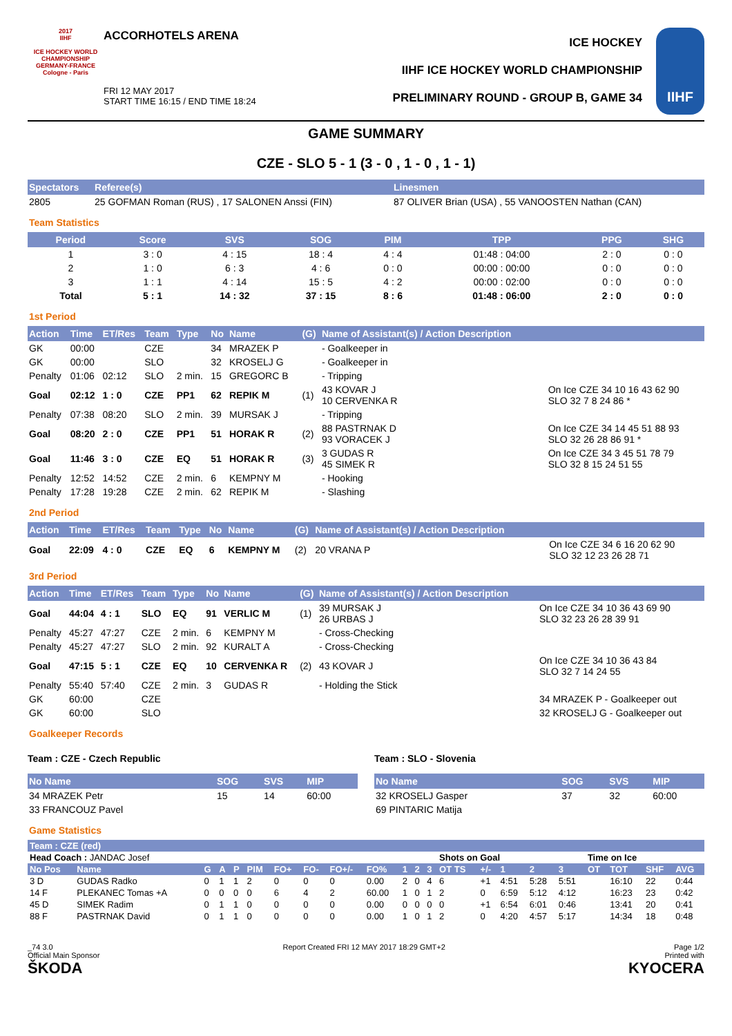2017
IIHF
ICE HOCKEY WORLD CHAMPIONSHIP GERMANY-FRANCE Cologne - Paris
ACCORHOTELS ARENA
FRI 12 MAY 2017
START TIME 16:15 / END TIME 18:24
ICE HOCKEY
IIHF ICE HOCKEY WORLD CHAMPIONSHIP
PRELIMINARY ROUND - GROUP B, GAME 34
IIHF
GAME SUMMARY
CZE - SLO 5 - 1 (3 - 0 , 1 - 0 , 1 - 1)
| Spectators | Referee(s) | Linesmen |
| --- | --- | --- |
| 2805 | 25 GOFMAN Roman (RUS) , 17 SALONEN Anssi (FIN) | 87 OLIVER Brian (USA) , 55 VANOOSTEN Nathan (CAN) |
Team Statistics
| Period | Score | SVS | SOG | PIM | TPP | PPG | SHG |
| --- | --- | --- | --- | --- | --- | --- | --- |
| 1 | 3 : 0 | 4 : 15 | 18 : 4 | 4 : 4 | 01:48 : 04:00 | 2 : 0 | 0 : 0 |
| 2 | 1 : 0 | 6 : 3 | 4 : 6 | 0 : 0 | 00:00 : 00:00 | 0 : 0 | 0 : 0 |
| 3 | 1 : 1 | 4 : 14 | 15 : 5 | 4 : 2 | 00:00 : 02:00 | 0 : 0 | 0 : 0 |
| Total | 5 : 1 | 14 : 32 | 37 : 15 | 8 : 6 | 01:48 : 06:00 | 2 : 0 | 0 : 0 |
1st Period
| Action | Time | ET/Res | Team | Type | No | Name | (G) | Name of Assistant(s) / Action Description | |
| --- | --- | --- | --- | --- | --- | --- | --- | --- | --- |
| GK | 00:00 | | CZE | | 34 | MRAZEK P | | - Goalkeeper in | |
| GK | 00:00 | | SLO | | 32 | KROSELJ G | | - Goalkeeper in | |
| Penalty | 01:06 | 02:12 | SLO | 2 min. | 15 | GREGORC B | | - Tripping | |
| Goal | 02:12 | 1 : 0 | CZE | PP1 | 62 | REPIK M | (1) | 43 KOVAR J 10 CERVENKA R | On Ice CZE 34 10 16 43 62 90 SLO 32 7 8 24 86 * |
| Penalty | 07:38 | 08:20 | SLO | 2 min. | 39 | MURSAK J | | - Tripping | |
| Goal | 08:20 | 2 : 0 | CZE | PP1 | 51 | HORAK R | (2) | 88 PASTRNAK D 93 VORACEK J | On Ice CZE 34 14 45 51 88 93 SLO 32 26 28 86 91 * |
| Goal | 11:46 | 3 : 0 | CZE | EQ | 51 | HORAK R | (3) | 3 GUDAS R 45 SIMEK R | On Ice CZE 34 3 45 51 78 79 SLO 32 8 15 24 51 55 |
| Penalty | 12:52 | 14:52 | CZE | 2 min. | 6 | KEMPNY M | | - Hooking | |
| Penalty | 17:28 | 19:28 | CZE | 2 min. | 62 | REPIK M | | - Slashing | |
2nd Period
| Action | Time | ET/Res | Team | Type | No | Name | (G) | Name of Assistant(s) / Action Description | |
| --- | --- | --- | --- | --- | --- | --- | --- | --- | --- |
| Goal | 22:09 | 4 : 0 | CZE | EQ | 6 | KEMPNY M | (2) | 20 VRANA P | On Ice CZE 34 6 16 20 62 90 SLO 32 12 23 26 28 71 |
3rd Period
| Action | Time | ET/Res | Team | Type | No | Name | (G) | Name of Assistant(s) / Action Description | |
| --- | --- | --- | --- | --- | --- | --- | --- | --- | --- |
| Goal | 44:04 | 4 : 1 | SLO | EQ | 91 | VERLIC M | (1) | 39 MURSAK J 26 URBAS J | On Ice CZE 34 10 36 43 69 90 SLO 32 23 26 28 39 91 |
| Penalty | 45:27 | 47:27 | CZE | 2 min. | 6 | KEMPNY M | | - Cross-Checking | |
| Penalty | 45:27 | 47:27 | SLO | 2 min. | 92 | KURALT A | | - Cross-Checking | |
| Goal | 47:15 | 5 : 1 | CZE | EQ | 10 | CERVENKA R | (2) | 43 KOVAR J | On Ice CZE 34 10 36 43 84 SLO 32 7 14 24 55 |
| Penalty | 55:40 | 57:40 | CZE | 2 min. | 3 | GUDAS R | | - Holding the Stick | |
| GK | 60:00 | | CZE | | | | | | 34 MRAZEK P - Goalkeeper out |
| GK | 60:00 | | SLO | | | | | | 32 KROSELJ G - Goalkeeper out |
Goalkeeper Records
Team : CZE - Czech Republic
| No Name | SOG | SVS | MIP |
| --- | --- | --- | --- |
| 34 MRAZEK Petr | 15 | 14 | 60:00 |
| 33 FRANCOUZ Pavel | | | |
Team : SLO - Slovenia
| No Name | SOG | SVS | MIP |
| --- | --- | --- | --- |
| 32 KROSELJ Gasper | 37 | 32 | 60:00 |
| 69 PINTARIC Matija | | | |
Game Statistics
| Team : CZE (red) | | | | | | | | | | | | | | | | | | | | | |
| --- | --- | --- | --- | --- | --- | --- | --- | --- | --- | --- | --- | --- | --- | --- | --- | --- | --- | --- | --- | --- | --- |
| Head Coach : JANDAC Josef | | | | | | | | | | | | | Shots on Goal | | | | | Time on Ice | | | |
| No Pos | Name | G | A | P | PIM | FO+ | FO- | FO+/- | FO% | 1 | 2 | 3 | OT TS | +/- | 1 | 2 | 3 | OT | TOT | SHF | AVG |
| 3 D | GUDAS Radko | 0 | 1 | 1 | 2 | 0 | 0 | 0 | 0.00 | 2 | 0 | 4 | 6 | +1 | 4:51 | 5:28 | 5:51 | | 16:10 | 22 | 0:44 |
| 14 F | PLEKANEC Tomas +A | 0 | 0 | 0 | 0 | 6 | 4 | 2 | 60.00 | 1 | 0 | 1 | 2 | 0 | 6:59 | 5:12 | 4:12 | | 16:23 | 23 | 0:42 |
| 45 D | SIMEK Radim | 0 | 1 | 1 | 0 | 0 | 0 | 0 | 0.00 | 0 | 0 | 0 | 0 | +1 | 6:54 | 6:01 | 0:46 | | 13:41 | 20 | 0:41 |
| 88 F | PASTRNAK David | 0 | 1 | 1 | 0 | 0 | 0 | 0 | 0.00 | 1 | 0 | 1 | 2 | 0 | 4:20 | 4:57 | 5:17 | | 14:34 | 18 | 0:48 |
_74 3.0
Official Main Sponsor
ŠKODA
Report Created FRI 12 MAY 2017 18:29 GMT+2
Page 1/2
Printed with
KYOCERA